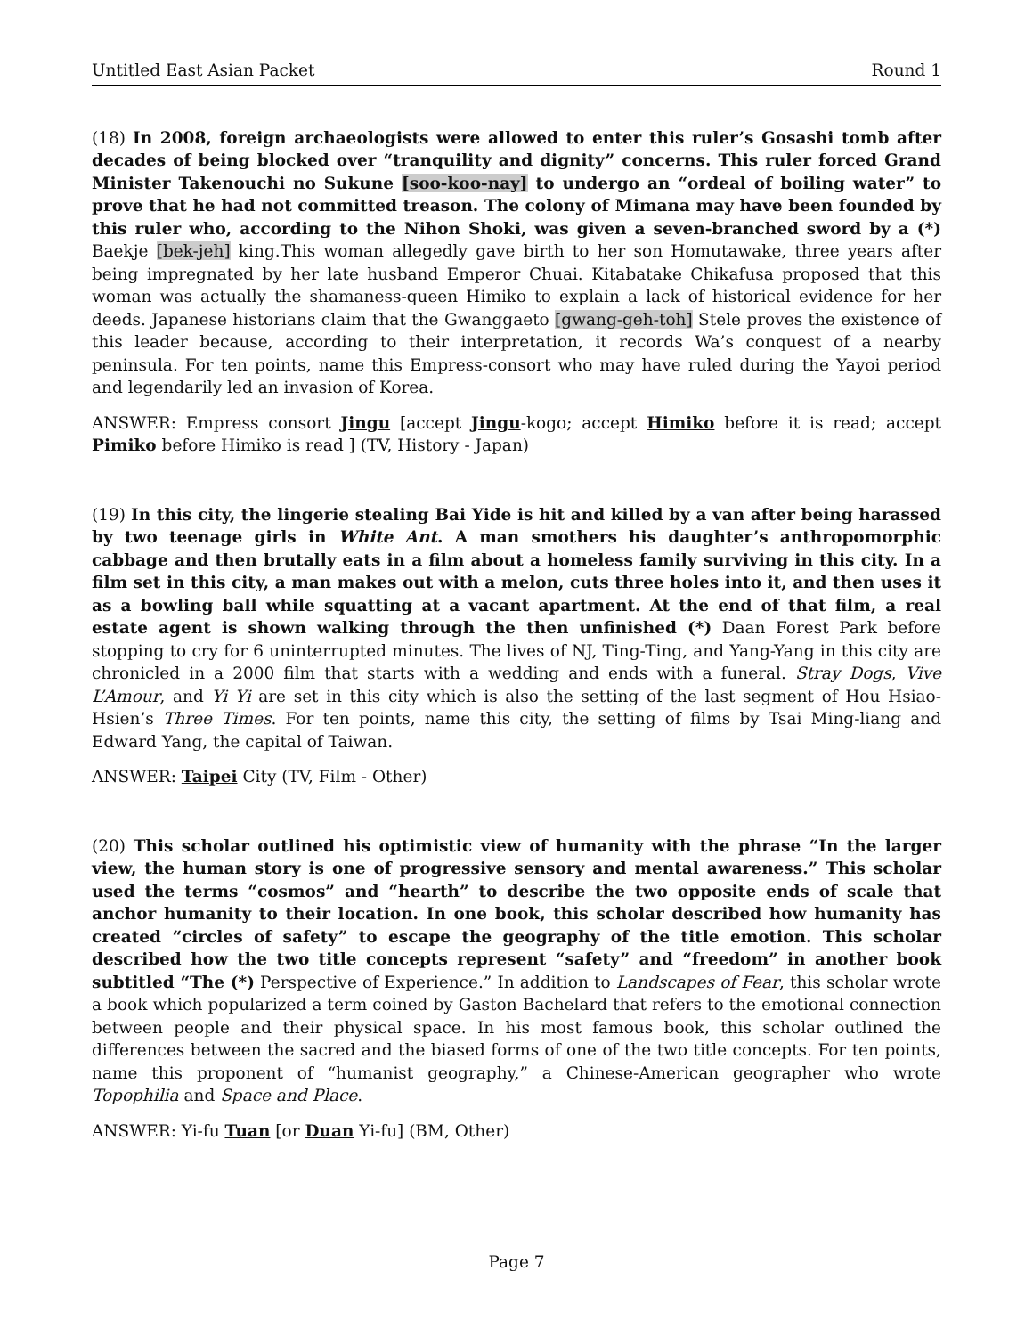Untitled East Asian Packet Round 1
(18) In 2008, foreign archaeologists were allowed to enter this ruler’s Gosashi tomb after decades of being blocked over “tranquility and dignity” concerns. This ruler forced Grand Minister Takenouchi no Sukune [soo-koo-nay] to undergo an “ordeal of boiling water” to prove that he had not committed treason. The colony of Mimana may have been founded by this ruler who, according to the Nihon Shoki, was given a seven-branched sword by a (*) Baekje [bek-jeh] king.This woman allegedly gave birth to her son Homutawake, three years after being impregnated by her late husband Emperor Chuai. Kitabatake Chikafusa proposed that this woman was actually the shamaness-queen Himiko to explain a lack of historical evidence for her deeds. Japanese historians claim that the Gwanggaeto [gwang-geh-toh] Stele proves the existence of this leader because, according to their interpretation, it records Wa’s conquest of a nearby peninsula. For ten points, name this Empress-consort who may have ruled during the Yayoi period and legendarily led an invasion of Korea.
ANSWER: Empress consort Jingu [accept Jingu-kogo; accept Himiko before it is read; accept Pimiko before Himiko is read ] (TV, History - Japan)
(19) In this city, the lingerie stealing Bai Yide is hit and killed by a van after being harassed by two teenage girls in White Ant. A man smothers his daughter’s anthropomorphic cabbage and then brutally eats in a film about a homeless family surviving in this city. In a film set in this city, a man makes out with a melon, cuts three holes into it, and then uses it as a bowling ball while squatting at a vacant apartment. At the end of that film, a real estate agent is shown walking through the then unfinished (*) Daan Forest Park before stopping to cry for 6 uninterrupted minutes. The lives of NJ, Ting-Ting, and Yang-Yang in this city are chronicled in a 2000 film that starts with a wedding and ends with a funeral. Stray Dogs, Vive L’Amour, and Yi Yi are set in this city which is also the setting of the last segment of Hou Hsiao-Hsien’s Three Times. For ten points, name this city, the setting of films by Tsai Ming-liang and Edward Yang, the capital of Taiwan.
ANSWER: Taipei City (TV, Film - Other)
(20) This scholar outlined his optimistic view of humanity with the phrase “In the larger view, the human story is one of progressive sensory and mental awareness.” This scholar used the terms “cosmos” and “hearth” to describe the two opposite ends of scale that anchor humanity to their location. In one book, this scholar described how humanity has created “circles of safety” to escape the geography of the title emotion. This scholar described how the two title concepts represent “safety” and “freedom” in another book subtitled “The (*) Perspective of Experience.” In addition to Landscapes of Fear, this scholar wrote a book which popularized a term coined by Gaston Bachelard that refers to the emotional connection between people and their physical space. In his most famous book, this scholar outlined the differences between the sacred and the biased forms of one of the two title concepts. For ten points, name this proponent of “humanist geography,” a Chinese-American geographer who wrote Topophilia and Space and Place.
ANSWER: Yi-fu Tuan [or Duan Yi-fu] (BM, Other)
Page 7